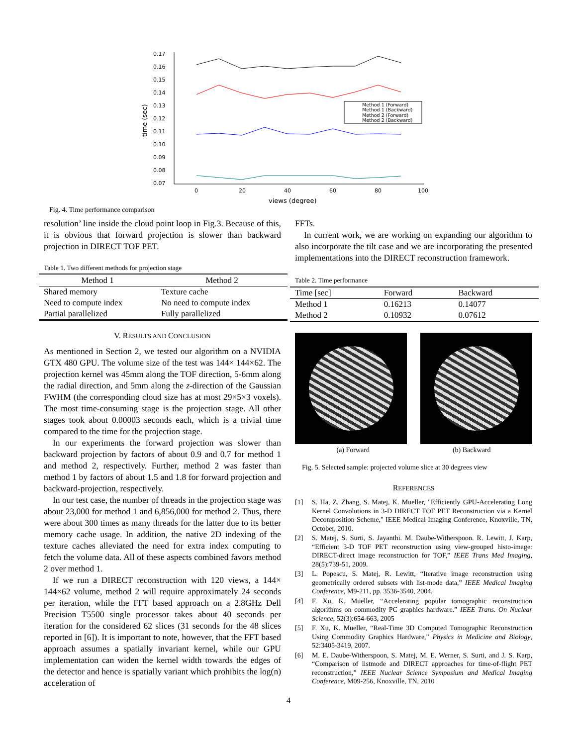0.17
0.16
0.15
0.14
0.13
0.12
0.11
0.10
0.09
0.08
0.07
0
20
40
60
80
100
views (degree)
time (sec)
Method 1 (Forward)
Method 1 (Backward)
Method 2 (Forward)
Method 2 (Backward)
Fig. 4. Time performance comparison
resolution’ line inside the cloud point loop in Fig.3. Because of this, it is obvious that forward projection is slower than backward projection in DIRECT TOF PET.
Table 1. Two different methods for projection stage
| Method 1 | Method 2 |
| --- | --- |
| Shared memory | Texture cache |
| Need to compute index | No need to compute index |
| Partial parallelized | Fully parallelized |
V. RESULTS AND CONCLUSION
As mentioned in Section 2, we tested our algorithm on a NVIDIA GTX 480 GPU. The volume size of the test was 144× 144×62. The projection kernel was 45mm along the TOF direction, 5-6mm along the radial direction, and 5mm along the z-direction of the Gaussian FWHM (the corresponding cloud size has at most 29×5×3 voxels). The most time-consuming stage is the projection stage. All other stages took about 0.00003 seconds each, which is a trivial time compared to the time for the projection stage.
In our experiments the forward projection was slower than backward projection by factors of about 0.9 and 0.7 for method 1 and method 2, respectively. Further, method 2 was faster than method 1 by factors of about 1.5 and 1.8 for forward projection and backward-projection, respectively.
In our test case, the number of threads in the projection stage was about 23,000 for method 1 and 6,856,000 for method 2. Thus, there were about 300 times as many threads for the latter due to its better memory cache usage. In addition, the native 2D indexing of the texture caches alleviated the need for extra index computing to fetch the volume data. All of these aspects combined favors method 2 over method 1.
If we run a DIRECT reconstruction with 120 views, a 144× 144×62 volume, method 2 will require approximately 24 seconds per iteration, while the FFT based approach on a 2.8GHz Dell Precision T5500 single processor takes about 40 seconds per iteration for the considered 62 slices (31 seconds for the 48 slices reported in [6]). It is important to note, however, that the FFT based approach assumes a spatially invariant kernel, while our GPU implementation can widen the kernel width towards the edges of the detector and hence is spatially variant which prohibits the log(n) acceleration of
FFTs.
In current work, we are working on expanding our algorithm to also incorporate the tilt case and we are incorporating the presented implementations into the DIRECT reconstruction framework.
Table 2. Time performance
| Time [sec] | Forward | Backward |
| --- | --- | --- |
| Method 1 | 0.16213 | 0.14077 |
| Method 2 | 0.10932 | 0.07612 |
(a) Forward (b) Backward
Fig. 5. Selected sample: projected volume slice at 30 degrees view
REFERENCES
[1] S. Ha, Z. Zhang, S. Matej, K. Mueller, "Efficiently GPU-Accelerating Long Kernel Convolutions in 3-D DIRECT TOF PET Reconstruction via a Kernel Decomposition Scheme," IEEE Medical Imaging Conference, Knoxville, TN, October, 2010.
[2] S. Matej, S. Surti, S. Jayanthi. M. Daube-Witherspoon. R. Lewitt, J. Karp, “Efficient 3-D TOF PET reconstruction using view-grouped histo-image: DIRECT-direct image reconstruction for TOF,” IEEE Trans Med Imaging, 28(5):739-51, 2009.
[3] L. Popescu, S. Matej, R. Lewitt, “Iterative image reconstruction using geometrically ordered subsets with list-mode data,” IEEE Medical Imaging Conference, M9-211, pp. 3536-3540, 2004.
[4] F. Xu, K. Mueller, “Accelerating popular tomographic reconstruction algorithms on commodity PC graphics hardware.” IEEE Trans. On Nuclear Science, 52(3):654-663, 2005
[5] F. Xu, K. Mueller, “Real-Time 3D Computed Tomographic Reconstruction Using Commodity Graphics Hardware,” Physics in Medicine and Biology, 52:3405-3419, 2007.
[6] M. E. Daube-Witherspoon, S. Matej, M. E. Werner, S. Surti, and J. S. Karp, “Comparison of listmode and DIRECT approaches for time-of-flight PET reconstruction,” IEEE Nuclear Science Symposium and Medical Imaging Conference, M09-256, Knoxville, TN, 2010
4